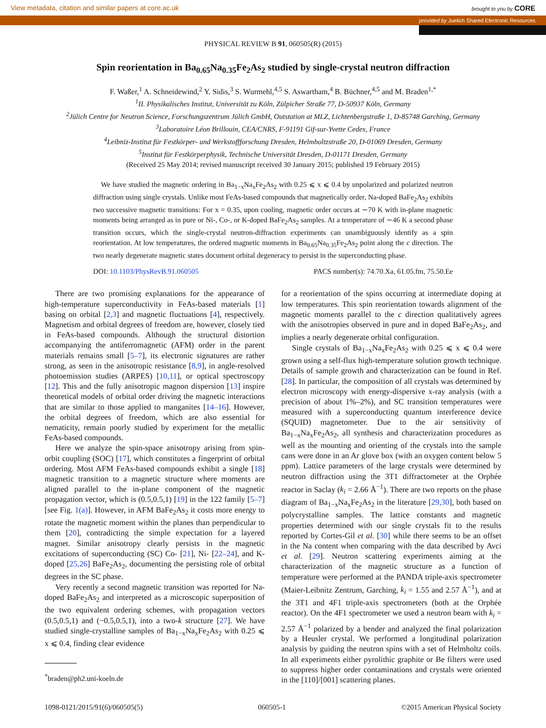View metadata, citation and similar papers at core.ac.uk brought to you by CORE
provided by Juelich Shared Electronic Resources
PHYSICAL REVIEW B 91, 060505(R) (2015)
Spin reorientation in Ba<sub>0.65</sub>Na<sub>0.35</sub>Fe<sub>2</sub>As<sub>2</sub> studied by single-crystal neutron diffraction
F. Waßer,<sup>1</sup> A. Schneidewind,<sup>2</sup> Y. Sidis,<sup>3</sup> S. Wurmehl,<sup>4,5</sup> S. Aswartham,<sup>4</sup> B. Büchner,<sup>4,5</sup> and M. Braden<sup>1,*</sup>
<sup>1</sup> II. Physikalisches Institut, Universität zu Köln, Zülpicher Straße 77, D-50937 Köln, Germany
<sup>2</sup> Jülich Centre for Neutron Science, Forschungszentrum Jülich GmbH, Outstation at MLZ, Lichtenbergstraße 1, D-85748 Garching, Germany
<sup>3</sup> Laboratoire Léon Brillouin, CEA/CNRS, F-91191 Gif-sur-Yvette Cedex, France
<sup>4</sup> Leibniz-Institut für Festkörper- und Werkstoffforschung Dresden, Helmholtzstraße 20, D-01069 Dresden, Germany
<sup>5</sup> Institut für Festkörperphysik, Technische Universität Dresden, D-01171 Dresden, Germany
(Received 25 May 2014; revised manuscript received 30 January 2015; published 19 February 2015)
We have studied the magnetic ordering in Ba<sub>1−x</sub>Na<sub>x</sub>Fe<sub>2</sub>As<sub>2</sub> with 0.25 ⩽ x ⩽ 0.4 by unpolarized and polarized neutron diffraction using single crystals. Unlike most FeAs-based compounds that magnetically order, Na-doped BaFe<sub>2</sub>As<sub>2</sub> exhibits two successive magnetic transitions: For x = 0.35, upon cooling, magnetic order occurs at ∼70 K with in-plane magnetic moments being arranged as in pure or Ni-, Co-, or K-doped BaFe<sub>2</sub>As<sub>2</sub> samples. At a temperature of ∼46 K a second phase transition occurs, which the single-crystal neutron-diffraction experiments can unambiguously identify as a spin reorientation. At low temperatures, the ordered magnetic moments in Ba<sub>0.65</sub>Na<sub>0.35</sub>Fe<sub>2</sub>As<sub>2</sub> point along the c direction. The two nearly degenerate magnetic states document orbital degeneracy to persist in the superconducting phase.
DOI: 10.1103/PhysRevB.91.060505 PACS number(s): 74.70.Xa, 61.05.fm, 75.50.Ee
There are two promising explanations for the appearance of high-temperature superconductivity in FeAs-based materials [1] basing on orbital [2,3] and magnetic fluctuations [4], respectively. Magnetism and orbital degrees of freedom are, however, closely tied in FeAs-based compounds. Although the structural distortion accompanying the antiferromagnetic (AFM) order in the parent materials remains small [5–7], its electronic signatures are rather strong, as seen in the anisotropic resistance [8,9], in angle-resolved photoemission studies (ARPES) [10,11], or optical spectroscopy [12]. This and the fully anisotropic magnon dispersion [13] inspire theoretical models of orbital order driving the magnetic interactions that are similar to those applied to manganites [14–16]. However, the orbital degrees of freedom, which are also essential for nematicity, remain poorly studied by experiment for the metallic FeAs-based compounds.
Here we analyze the spin-space anisotropy arising from spin-orbit coupling (SOC) [17], which constitutes a fingerprint of orbital ordering. Most AFM FeAs-based compounds exhibit a single [18] magnetic transition to a magnetic structure where moments are aligned parallel to the in-plane component of the magnetic propagation vector, which is (0.5,0.5,1) [19] in the 122 family [5–7] [see Fig. 1(a)]. However, in AFM BaFe<sub>2</sub>As<sub>2</sub> it costs more energy to rotate the magnetic moment within the planes than perpendicular to them [20], contradicting the simple expectation for a layered magnet. Similar anisotropy clearly persists in the magnetic excitations of superconducting (SC) Co- [21], Ni- [22–24], and K-doped [25,26] BaFe<sub>2</sub>As<sub>2</sub>, documenting the persisting role of orbital degrees in the SC phase.
Very recently a second magnetic transition was reported for Na-doped BaFe<sub>2</sub>As<sub>2</sub> and interpreted as a microscopic superposition of the two equivalent ordering schemes, with propagation vectors (0.5,0.5,1) and (−0.5,0.5,1), into a two-k structure [27]. We have studied single-crystalline samples of Ba<sub>1−x</sub>Na<sub>x</sub>Fe<sub>2</sub>As<sub>2</sub> with 0.25 ⩽ x ⩽ 0.4, finding clear evidence
<sup>*</sup> braden@ph2.uni-koeln.de
for a reorientation of the spins occurring at intermediate doping at low temperatures. This spin reorientation towards alignment of the magnetic moments parallel to the c direction qualitatively agrees with the anisotropies observed in pure and in doped BaFe<sub>2</sub>As<sub>2</sub>, and implies a nearly degenerate orbital configuration.
Single crystals of Ba<sub>1−x</sub>Na<sub>x</sub>Fe<sub>2</sub>As<sub>2</sub> with 0.25 ⩽ x ⩽ 0.4 were grown using a self-flux high-temperature solution growth technique. Details of sample growth and characterization can be found in Ref. [28]. In particular, the composition of all crystals was determined by electron microscopy with energy-dispersive x-ray analysis (with a precision of about 1%–2%), and SC transition temperatures were measured with a superconducting quantum interference device (SQUID) magnetometer. Due to the air sensitivity of Ba<sub>1−x</sub>Na<sub>x</sub>Fe<sub>2</sub>As<sub>2</sub>, all synthesis and characterization procedures as well as the mounting and orienting of the crystals into the sample cans were done in an Ar glove box (with an oxygen content below 5 ppm). Lattice parameters of the large crystals were determined by neutron diffraction using the 3T1 diffractometer at the Orphée reactor in Saclay (k<sub>i</sub> = 2.66 Å<sup>−1</sup>). There are two reports on the phase diagram of Ba<sub>1−x</sub>Na<sub>x</sub>Fe<sub>2</sub>As<sub>2</sub> in the literature [29,30], both based on polycrystalline samples. The lattice constants and magnetic properties determined with our single crystals fit to the results reported by Cortes-Gil et al. [30] while there seems to be an offset in the Na content when comparing with the data described by Avci et al. [29]. Neutron scattering experiments aiming at the characterization of the magnetic structure as a function of temperature were performed at the PANDA triple-axis spectrometer (Maier-Leibnitz Zentrum, Garching, k<sub>i</sub> = 1.55 and 2.57 Å<sup>−1</sup>), and at the 3T1 and 4F1 triple-axis spectrometers (both at the Orphée reactor). On the 4F1 spectrometer we used a neutron beam with k<sub>i</sub> = 2.57 Å<sup>−1</sup> polarized by a bender and analyzed the final polarization by a Heusler crystal. We performed a longitudinal polarization analysis by guiding the neutron spins with a set of Helmholtz coils. In all experiments either pyrolithic graphite or Be filters were used to suppress higher order contaminations and crystals were oriented in the [110]/[001] scattering planes.
1098-0121/2015/91(6)/060505(5) 060505-1 ©2015 American Physical Society